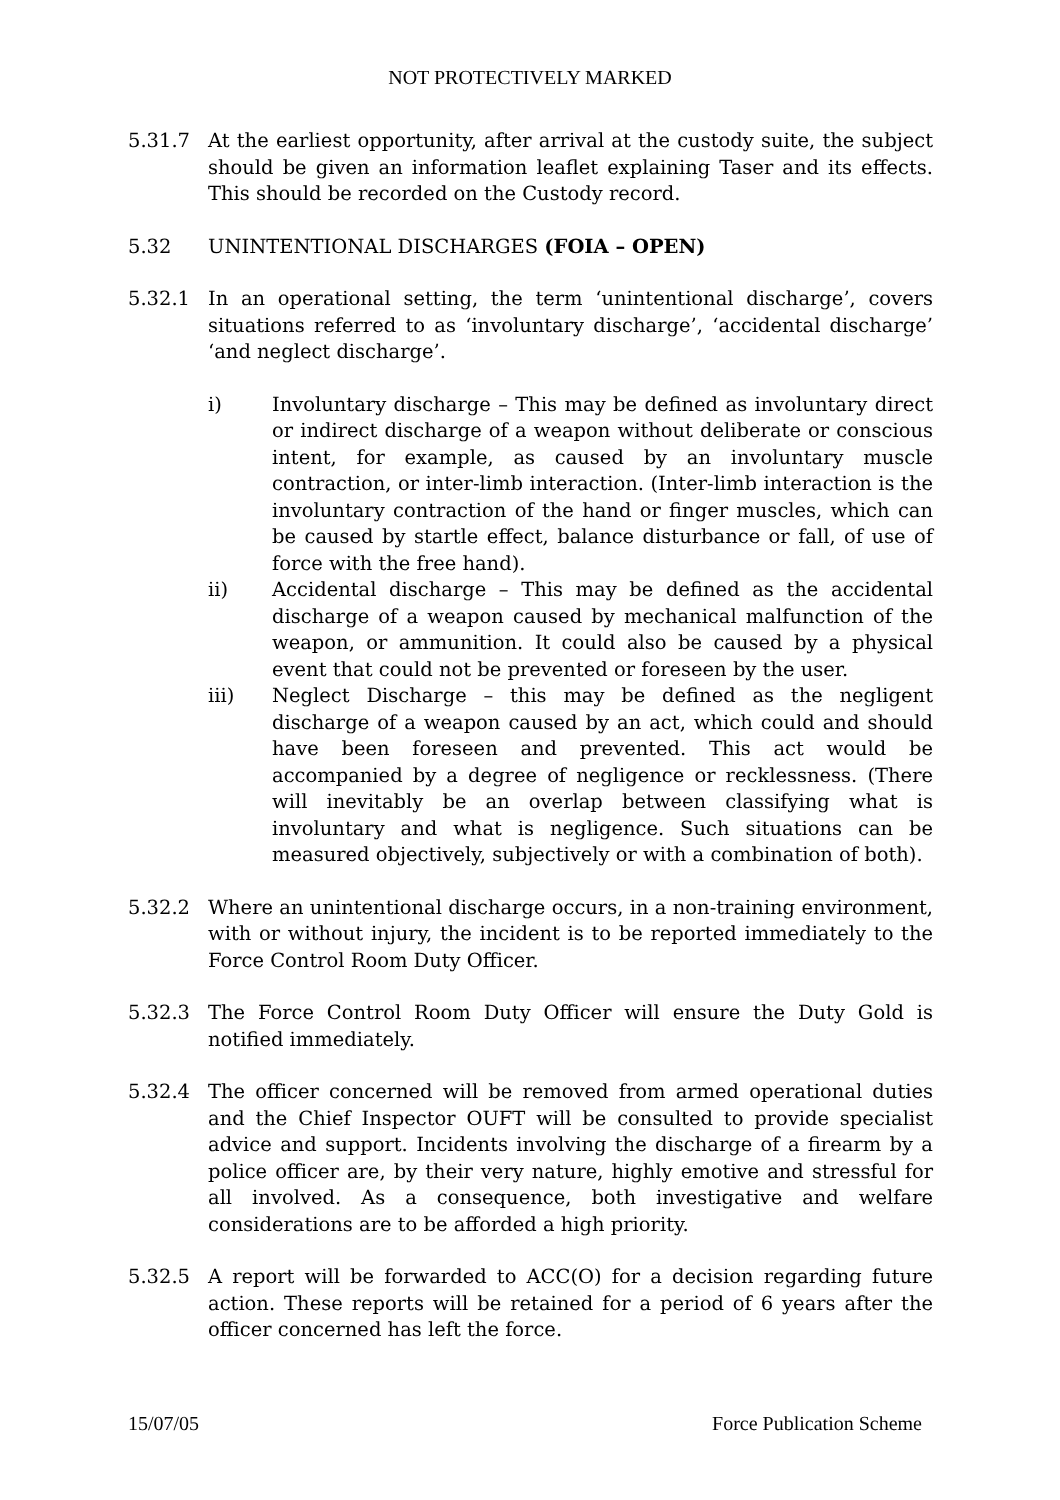NOT PROTECTIVELY MARKED
5.31.7 At the earliest opportunity, after arrival at the custody suite, the subject should be given an information leaflet explaining Taser and its effects. This should be recorded on the Custody record.
5.32 UNINTENTIONAL DISCHARGES (FOIA – OPEN)
5.32.1 In an operational setting, the term ‘unintentional discharge’, covers situations referred to as ‘involuntary discharge’, ‘accidental discharge’ ‘and neglect discharge’.
i) Involuntary discharge – This may be defined as involuntary direct or indirect discharge of a weapon without deliberate or conscious intent, for example, as caused by an involuntary muscle contraction, or inter-limb interaction. (Inter-limb interaction is the involuntary contraction of the hand or finger muscles, which can be caused by startle effect, balance disturbance or fall, of use of force with the free hand).
ii) Accidental discharge – This may be defined as the accidental discharge of a weapon caused by mechanical malfunction of the weapon, or ammunition. It could also be caused by a physical event that could not be prevented or foreseen by the user.
iii) Neglect Discharge – this may be defined as the negligent discharge of a weapon caused by an act, which could and should have been foreseen and prevented. This act would be accompanied by a degree of negligence or recklessness. (There will inevitably be an overlap between classifying what is involuntary and what is negligence. Such situations can be measured objectively, subjectively or with a combination of both).
5.32.2 Where an unintentional discharge occurs, in a non-training environment, with or without injury, the incident is to be reported immediately to the Force Control Room Duty Officer.
5.32.3 The Force Control Room Duty Officer will ensure the Duty Gold is notified immediately.
5.32.4 The officer concerned will be removed from armed operational duties and the Chief Inspector OUFT will be consulted to provide specialist advice and support. Incidents involving the discharge of a firearm by a police officer are, by their very nature, highly emotive and stressful for all involved. As a consequence, both investigative and welfare considerations are to be afforded a high priority.
5.32.5 A report will be forwarded to ACC(O) for a decision regarding future action. These reports will be retained for a period of 6 years after the officer concerned has left the force.
15/07/05 Force Publication Scheme